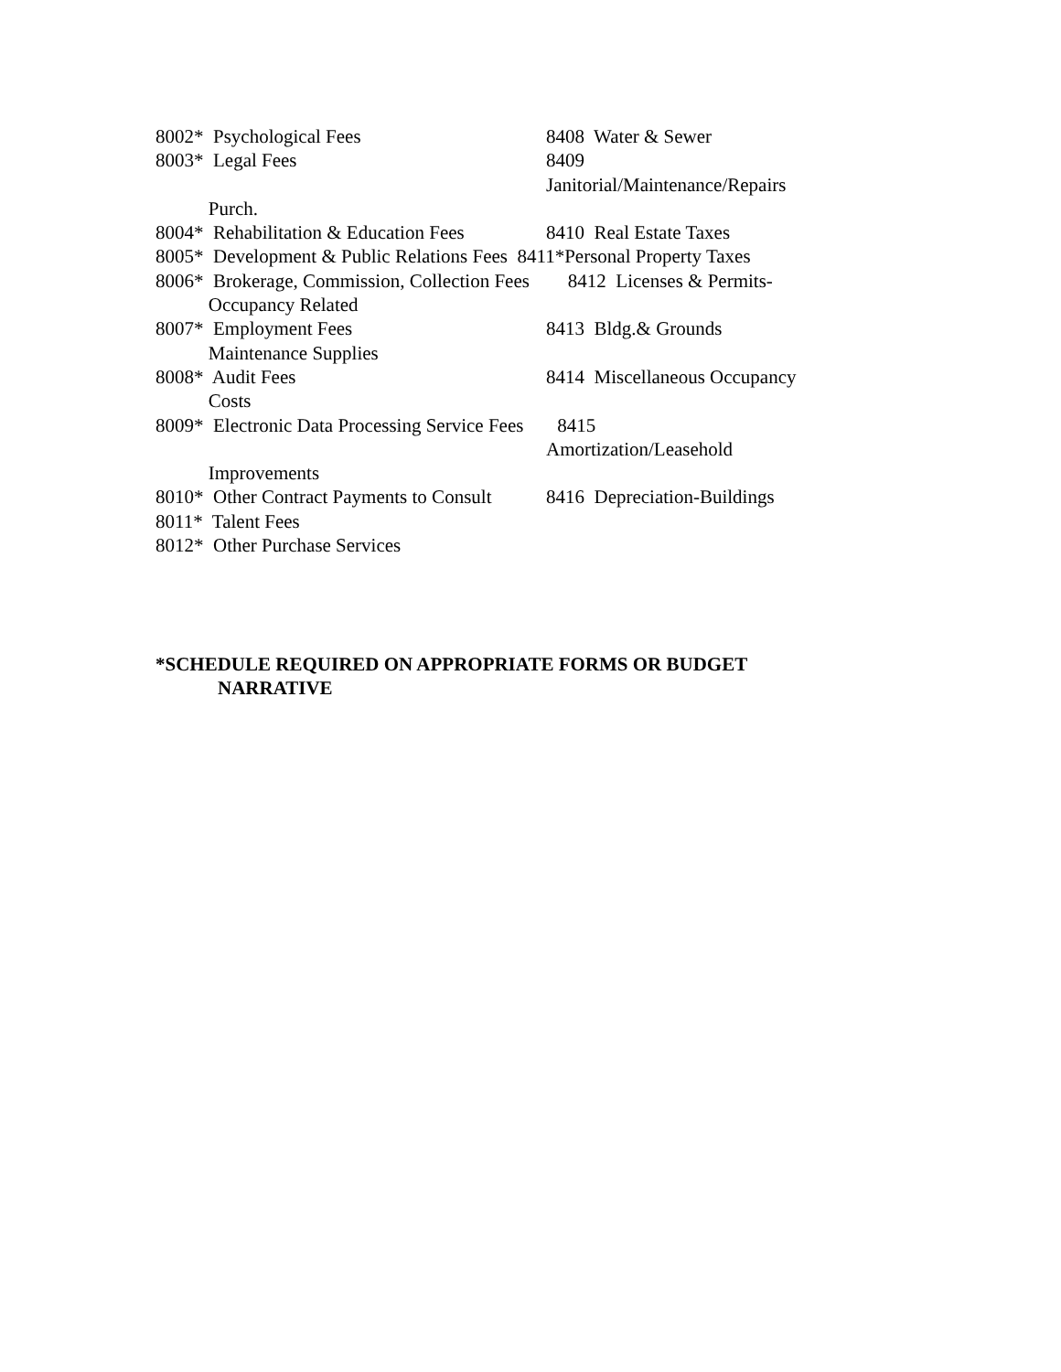8002* Psychological Fees 8408 Water & Sewer
8003* Legal Fees 8409
Janitorial/Maintenance/Repairs
Purch.
8004* Rehabilitation & Education Fees 8410 Real Estate Taxes
8005* Development & Public Relations Fees 8411*Personal Property Taxes
8006* Brokerage, Commission, Collection Fees 8412 Licenses & Permits-
Occupancy Related
8007* Employment Fees 8413 Bldg.& Grounds
Maintenance Supplies
8008* Audit Fees 8414 Miscellaneous Occupancy
Costs
8009* Electronic Data Processing Service Fees 8415
Amortization/Leasehold
Improvements
8010* Other Contract Payments to Consult 8416 Depreciation-Buildings
8011* Talent Fees
8012* Other Purchase Services
*SCHEDULE REQUIRED ON APPROPRIATE FORMS OR BUDGET
NARRATIVE